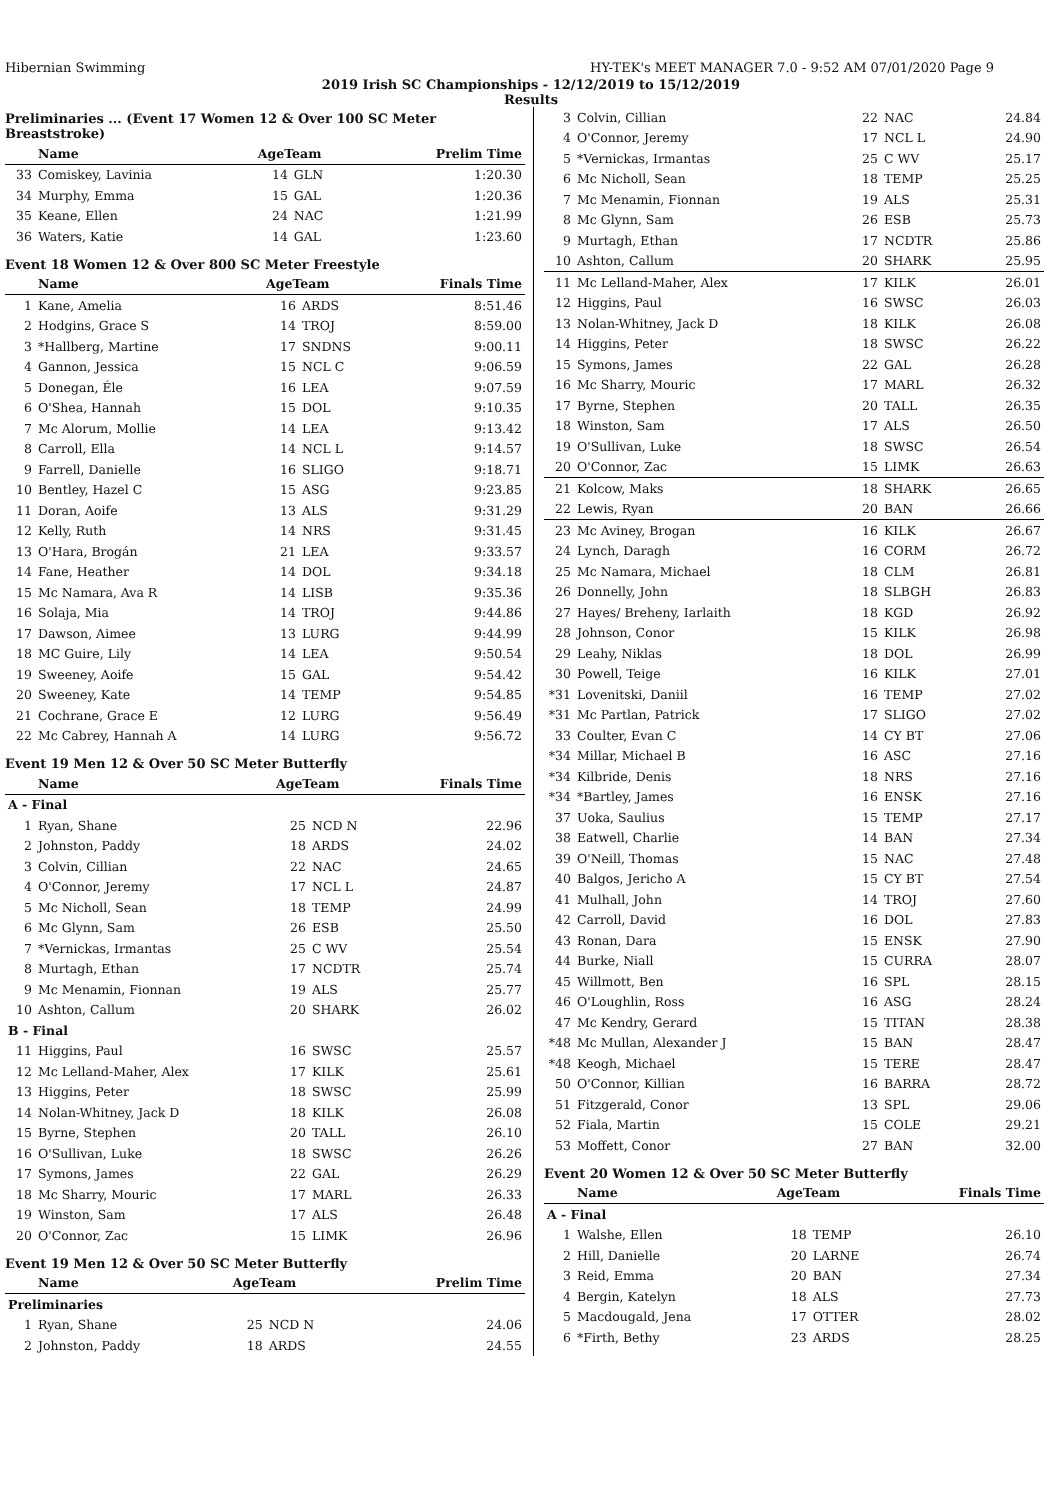Hibernian Swimming HY-TEK's MEET MANAGER 7.0 - 9:52 AM 07/01/2020 Page 9
2019 Irish SC Championships - 12/12/2019 to 15/12/2019
Results
Preliminaries ... (Event 17 Women 12 & Over 100 SC Meter Breaststroke)
| | Name | AgeTeam | | Prelim Time |
| --- | --- | --- | --- | --- |
| 33 | Comiskey, Lavinia | 14 | GLN | 1:20.30 |
| 34 | Murphy, Emma | 15 | GAL | 1:20.36 |
| 35 | Keane, Ellen | 24 | NAC | 1:21.99 |
| 36 | Waters, Katie | 14 | GAL | 1:23.60 |
Event 18 Women 12 & Over 800 SC Meter Freestyle
| | Name | AgeTeam | | Finals Time |
| --- | --- | --- | --- | --- |
| 1 | Kane, Amelia | 16 | ARDS | 8:51.46 |
| 2 | Hodgins, Grace S | 14 | TROJ | 8:59.00 |
| 3 | *Hallberg, Martine | 17 | SNDNS | 9:00.11 |
| 4 | Gannon, Jessica | 15 | NCL C | 9:06.59 |
| 5 | Donegan, Éle | 16 | LEA | 9:07.59 |
| 6 | O'Shea, Hannah | 15 | DOL | 9:10.35 |
| 7 | Mc Alorum, Mollie | 14 | LEA | 9:13.42 |
| 8 | Carroll, Ella | 14 | NCL L | 9:14.57 |
| 9 | Farrell, Danielle | 16 | SLIGO | 9:18.71 |
| 10 | Bentley, Hazel C | 15 | ASG | 9:23.85 |
| 11 | Doran, Aoife | 13 | ALS | 9:31.29 |
| 12 | Kelly, Ruth | 14 | NRS | 9:31.45 |
| 13 | O'Hara, Brogán | 21 | LEA | 9:33.57 |
| 14 | Fane, Heather | 14 | DOL | 9:34.18 |
| 15 | Mc Namara, Ava R | 14 | LISB | 9:35.36 |
| 16 | Solaja, Mia | 14 | TROJ | 9:44.86 |
| 17 | Dawson, Aimee | 13 | LURG | 9:44.99 |
| 18 | MC Guire, Lily | 14 | LEA | 9:50.54 |
| 19 | Sweeney, Aoife | 15 | GAL | 9:54.42 |
| 20 | Sweeney, Kate | 14 | TEMP | 9:54.85 |
| 21 | Cochrane, Grace E | 12 | LURG | 9:56.49 |
| 22 | Mc Cabrey, Hannah A | 14 | LURG | 9:56.72 |
Event 19 Men 12 & Over 50 SC Meter Butterfly
| | Name | AgeTeam | | Finals Time |
| --- | --- | --- | --- | --- |
| A - Final | | | | |
| 1 | Ryan, Shane | 25 | NCD N | 22.96 |
| 2 | Johnston, Paddy | 18 | ARDS | 24.02 |
| 3 | Colvin, Cillian | 22 | NAC | 24.65 |
| 4 | O'Connor, Jeremy | 17 | NCL L | 24.87 |
| 5 | Mc Nicholl, Sean | 18 | TEMP | 24.99 |
| 6 | Mc Glynn, Sam | 26 | ESB | 25.50 |
| 7 | *Vernickas, Irmantas | 25 | C WV | 25.54 |
| 8 | Murtagh, Ethan | 17 | NCDTR | 25.74 |
| 9 | Mc Menamin, Fionnan | 19 | ALS | 25.77 |
| 10 | Ashton, Callum | 20 | SHARK | 26.02 |
| B - Final | | | | |
| 11 | Higgins, Paul | 16 | SWSC | 25.57 |
| 12 | Mc Lelland-Maher, Alex | 17 | KILK | 25.61 |
| 13 | Higgins, Peter | 18 | SWSC | 25.99 |
| 14 | Nolan-Whitney, Jack D | 18 | KILK | 26.08 |
| 15 | Byrne, Stephen | 20 | TALL | 26.10 |
| 16 | O'Sullivan, Luke | 18 | SWSC | 26.26 |
| 17 | Symons, James | 22 | GAL | 26.29 |
| 18 | Mc Sharry, Mouric | 17 | MARL | 26.33 |
| 19 | Winston, Sam | 17 | ALS | 26.48 |
| 20 | O'Connor, Zac | 15 | LIMK | 26.96 |
Event 19 Men 12 & Over 50 SC Meter Butterfly
| | Name | AgeTeam | | Prelim Time |
| --- | --- | --- | --- | --- |
| Preliminaries | | | | |
| 1 | Ryan, Shane | 25 | NCD N | 24.06 |
| 2 | Johnston, Paddy | 18 | ARDS | 24.55 |
| 3 | Colvin, Cillian | 22 | NAC | 24.84 |
| 4 | O'Connor, Jeremy | 17 | NCL L | 24.90 |
| 5 | *Vernickas, Irmantas | 25 | C WV | 25.17 |
| 6 | Mc Nicholl, Sean | 18 | TEMP | 25.25 |
| 7 | Mc Menamin, Fionnan | 19 | ALS | 25.31 |
| 8 | Mc Glynn, Sam | 26 | ESB | 25.73 |
| 9 | Murtagh, Ethan | 17 | NCDTR | 25.86 |
| 10 | Ashton, Callum | 20 | SHARK | 25.95 |
| 11 | Mc Lelland-Maher, Alex | 17 | KILK | 26.01 |
| 12 | Higgins, Paul | 16 | SWSC | 26.03 |
| 13 | Nolan-Whitney, Jack D | 18 | KILK | 26.08 |
| 14 | Higgins, Peter | 18 | SWSC | 26.22 |
| 15 | Symons, James | 22 | GAL | 26.28 |
| 16 | Mc Sharry, Mouric | 17 | MARL | 26.32 |
| 17 | Byrne, Stephen | 20 | TALL | 26.35 |
| 18 | Winston, Sam | 17 | ALS | 26.50 |
| 19 | O'Sullivan, Luke | 18 | SWSC | 26.54 |
| 20 | O'Connor, Zac | 15 | LIMK | 26.63 |
| 21 | Kolcow, Maks | 18 | SHARK | 26.65 |
| 22 | Lewis, Ryan | 20 | BAN | 26.66 |
| 23 | Mc Aviney, Brogan | 16 | KILK | 26.67 |
| 24 | Lynch, Daragh | 16 | CORM | 26.72 |
| 25 | Mc Namara, Michael | 18 | CLM | 26.81 |
| 26 | Donnelly, John | 18 | SLBGH | 26.83 |
| 27 | Hayes/ Breheny, Iarlaith | 18 | KGD | 26.92 |
| 28 | Johnson, Conor | 15 | KILK | 26.98 |
| 29 | Leahy, Niklas | 18 | DOL | 26.99 |
| 30 | Powell, Teige | 16 | KILK | 27.01 |
| *31 | Lovenitski, Daniil | 16 | TEMP | 27.02 |
| *31 | Mc Partlan, Patrick | 17 | SLIGO | 27.02 |
| 33 | Coulter, Evan C | 14 | CY BT | 27.06 |
| *34 | Millar, Michael B | 16 | ASC | 27.16 |
| *34 | Kilbride, Denis | 18 | NRS | 27.16 |
| *34 | *Bartley, James | 16 | ENSK | 27.16 |
| 37 | Uoka, Saulius | 15 | TEMP | 27.17 |
| 38 | Eatwell, Charlie | 14 | BAN | 27.34 |
| 39 | O'Neill, Thomas | 15 | NAC | 27.48 |
| 40 | Balgos, Jericho A | 15 | CY BT | 27.54 |
| 41 | Mulhall, John | 14 | TROJ | 27.60 |
| 42 | Carroll, David | 16 | DOL | 27.83 |
| 43 | Ronan, Dara | 15 | ENSK | 27.90 |
| 44 | Burke, Niall | 15 | CURRA | 28.07 |
| 45 | Willmott, Ben | 16 | SPL | 28.15 |
| 46 | O'Loughlin, Ross | 16 | ASG | 28.24 |
| 47 | Mc Kendry, Gerard | 15 | TITAN | 28.38 |
| *48 | Mc Mullan, Alexander J | 15 | BAN | 28.47 |
| *48 | Keogh, Michael | 15 | TERE | 28.47 |
| 50 | O'Connor, Killian | 16 | BARRA | 28.72 |
| 51 | Fitzgerald, Conor | 13 | SPL | 29.06 |
| 52 | Fiala, Martin | 15 | COLE | 29.21 |
| 53 | Moffett, Conor | 27 | BAN | 32.00 |
Event 20 Women 12 & Over 50 SC Meter Butterfly
| | Name | AgeTeam | | Finals Time |
| --- | --- | --- | --- | --- |
| A - Final | | | | |
| 1 | Walshe, Ellen | 18 | TEMP | 26.10 |
| 2 | Hill, Danielle | 20 | LARNE | 26.74 |
| 3 | Reid, Emma | 20 | BAN | 27.34 |
| 4 | Bergin, Katelyn | 18 | ALS | 27.73 |
| 5 | Macdougald, Jena | 17 | OTTER | 28.02 |
| 6 | *Firth, Bethy | 23 | ARDS | 28.25 |